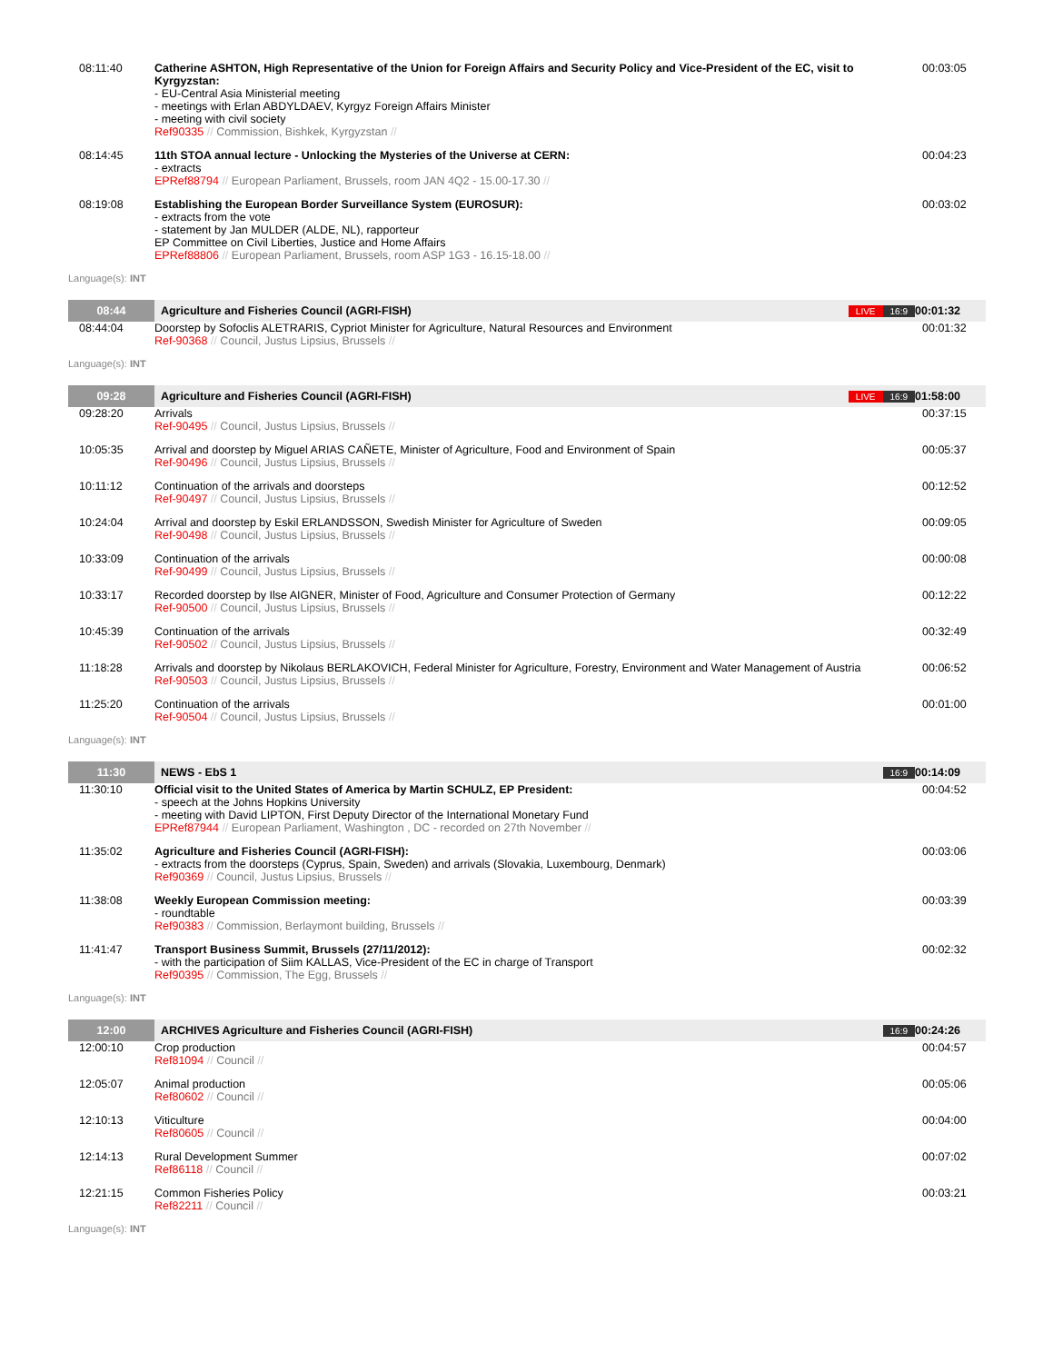| 08:11:40 | Catherine ASHTON, High Representative of the Union for Foreign Affairs and Security Policy and Vice-President of the EC, visit to Kyrgyzstan: - EU-Central Asia Ministerial meeting - meetings with Erlan ABDYLDAEV, Kyrgyz Foreign Affairs Minister - meeting with civil society Ref90335 // Commission, Bishkek, Kyrgyzstan // | 00:03:05 |
| 08:14:45 | 11th STOA annual lecture - Unlocking the Mysteries of the Universe at CERN: - extracts EPRef88794 // European Parliament, Brussels, room JAN 4Q2 - 15.00-17.30 // | 00:04:23 |
| 08:19:08 | Establishing the European Border Surveillance System (EUROSUR): - extracts from the vote - statement by Jan MULDER (ALDE, NL), rapporteur EP Committee on Civil Liberties, Justice and Home Affairs EPRef88806 // European Parliament, Brussels, room ASP 1G3 - 16.15-18.00 // | 00:03:02 |
| Language(s): INT | | |
| 08:44 | Agriculture and Fisheries Council (AGRI-FISH) LIVE 16:9 | 00:01:32 |
| 08:44:04 | Doorstep by Sofoclis ALETRARIS, Cypriot Minister for Agriculture, Natural Resources and Environment Ref-90368 // Council, Justus Lipsius, Brussels // | 00:01:32 |
| Language(s): INT | | |
| 09:28 | Agriculture and Fisheries Council (AGRI-FISH) LIVE 16:9 | 01:58:00 |
| 09:28:20 | Arrivals Ref-90495 // Council, Justus Lipsius, Brussels // | 00:37:15 |
| 10:05:35 | Arrival and doorstep by Miguel ARIAS CAÑETE, Minister of Agriculture, Food and Environment of Spain Ref-90496 // Council, Justus Lipsius, Brussels // | 00:05:37 |
| 10:11:12 | Continuation of the arrivals and doorsteps Ref-90497 // Council, Justus Lipsius, Brussels // | 00:12:52 |
| 10:24:04 | Arrival and doorstep by Eskil ERLANDSSON, Swedish Minister for Agriculture of Sweden Ref-90498 // Council, Justus Lipsius, Brussels // | 00:09:05 |
| 10:33:09 | Continuation of the arrivals Ref-90499 // Council, Justus Lipsius, Brussels // | 00:00:08 |
| 10:33:17 | Recorded doorstep by Ilse AIGNER, Minister of Food, Agriculture and Consumer Protection of Germany Ref-90500 // Council, Justus Lipsius, Brussels // | 00:12:22 |
| 10:45:39 | Continuation of the arrivals Ref-90502 // Council, Justus Lipsius, Brussels // | 00:32:49 |
| 11:18:28 | Arrivals and doorstep by Nikolaus BERLAKOVICH, Federal Minister for Agriculture, Forestry, Environment and Water Management of Austria Ref-90503 // Council, Justus Lipsius, Brussels // | 00:06:52 |
| 11:25:20 | Continuation of the arrivals Ref-90504 // Council, Justus Lipsius, Brussels // | 00:01:00 |
| Language(s): INT | | |
| 11:30 | NEWS - EbS 1 16:9 | 00:14:09 |
| 11:30:10 | Official visit to the United States of America by Martin SCHULZ, EP President: - speech at the Johns Hopkins University - meeting with David LIPTON, First Deputy Director of the International Monetary Fund EPRef87944 // European Parliament, Washington , DC - recorded on 27th November // | 00:04:52 |
| 11:35:02 | Agriculture and Fisheries Council (AGRI-FISH): - extracts from the doorsteps (Cyprus, Spain, Sweden) and arrivals (Slovakia, Luxembourg, Denmark) Ref90369 // Council, Justus Lipsius, Brussels // | 00:03:06 |
| 11:38:08 | Weekly European Commission meeting: - roundtable Ref90383 // Commission, Berlaymont building, Brussels // | 00:03:39 |
| 11:41:47 | Transport Business Summit, Brussels (27/11/2012): - with the participation of Siim KALLAS, Vice-President of the EC in charge of Transport Ref90395 // Commission, The Egg, Brussels // | 00:02:32 |
| Language(s): INT | | |
| 12:00 | ARCHIVES Agriculture and Fisheries Council (AGRI-FISH) 16:9 | 00:24:26 |
| 12:00:10 | Crop production Ref81094 // Council // | 00:04:57 |
| 12:05:07 | Animal production Ref80602 // Council // | 00:05:06 |
| 12:10:13 | Viticulture Ref80605 // Council // | 00:04:00 |
| 12:14:13 | Rural Development Summer Ref86118 // Council // | 00:07:02 |
| 12:21:15 | Common Fisheries Policy Ref82211 // Council // | 00:03:21 |
| Language(s): INT | | |